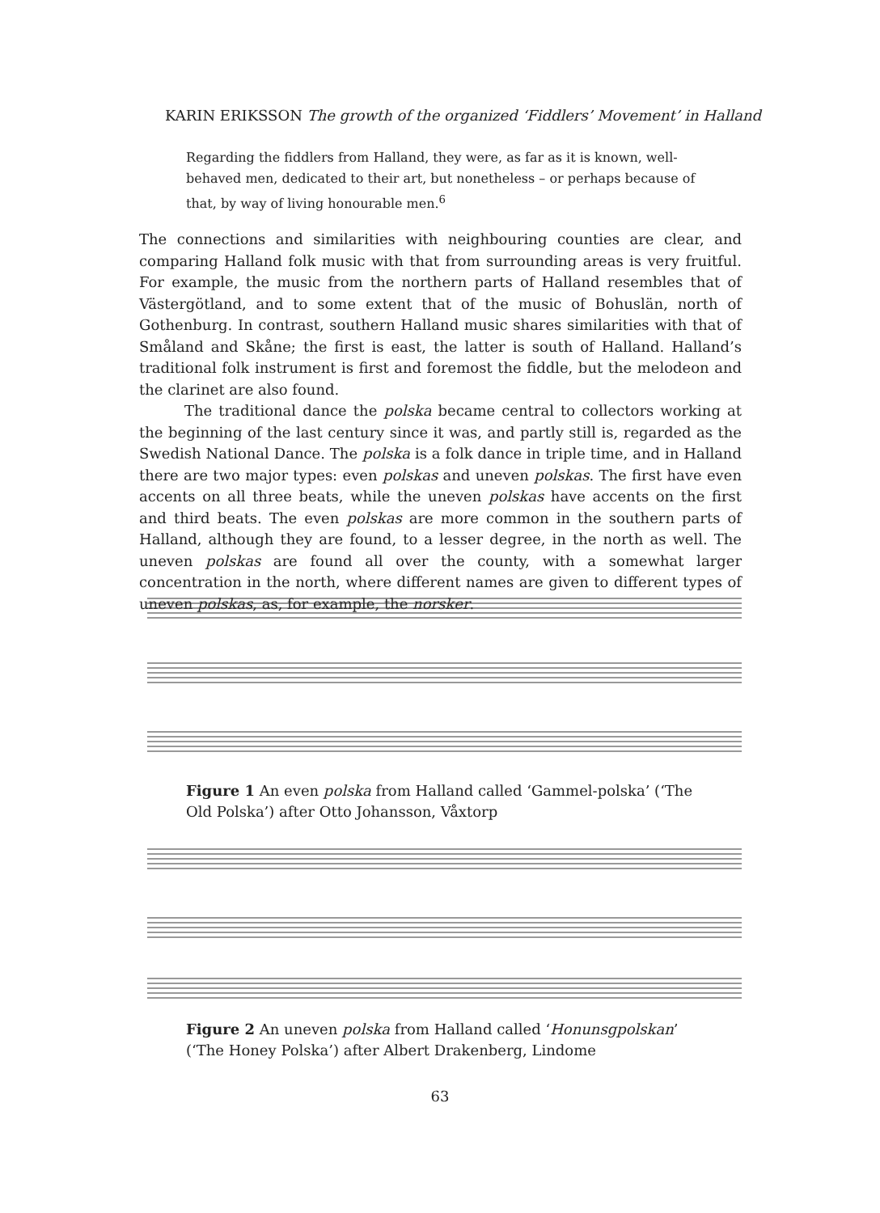KARIN ERIKSSON The growth of the organized ‘Fiddlers’ Movement’ in Halland
Regarding the fiddlers from Halland, they were, as far as it is known, well-behaved men, dedicated to their art, but nonetheless – or perhaps because of that, by way of living honourable men.<sup>6</sup>
The connections and similarities with neighbouring counties are clear, and comparing Halland folk music with that from surrounding areas is very fruitful. For example, the music from the northern parts of Halland resembles that of Västergötland, and to some extent that of the music of Bohuslän, north of Gothenburg. In contrast, southern Halland music shares similarities with that of Småland and Skåne; the first is east, the latter is south of Halland. Halland’s traditional folk instrument is first and foremost the fiddle, but the melodeon and the clarinet are also found.
The traditional dance the polska became central to collectors working at the beginning of the last century since it was, and partly still is, regarded as the Swedish National Dance. The polska is a folk dance in triple time, and in Halland there are two major types: even polskas and uneven polskas. The first have even accents on all three beats, while the uneven polskas have accents on the first and third beats. The even polskas are more common in the southern parts of Halland, although they are found, to a lesser degree, in the north as well. The uneven polskas are found all over the county, with a somewhat larger concentration in the north, where different names are given to different types of uneven polskas, as, for example, the norsker.
Figure 1 An even polska from Halland called ‘Gammel-polska’ (‘The Old Polska’) after Otto Johansson, Våxtorp
Figure 2 An uneven polska from Halland called ‘Honunsgpolskan’ (‘The Honey Polska’) after Albert Drakenberg, Lindome
63